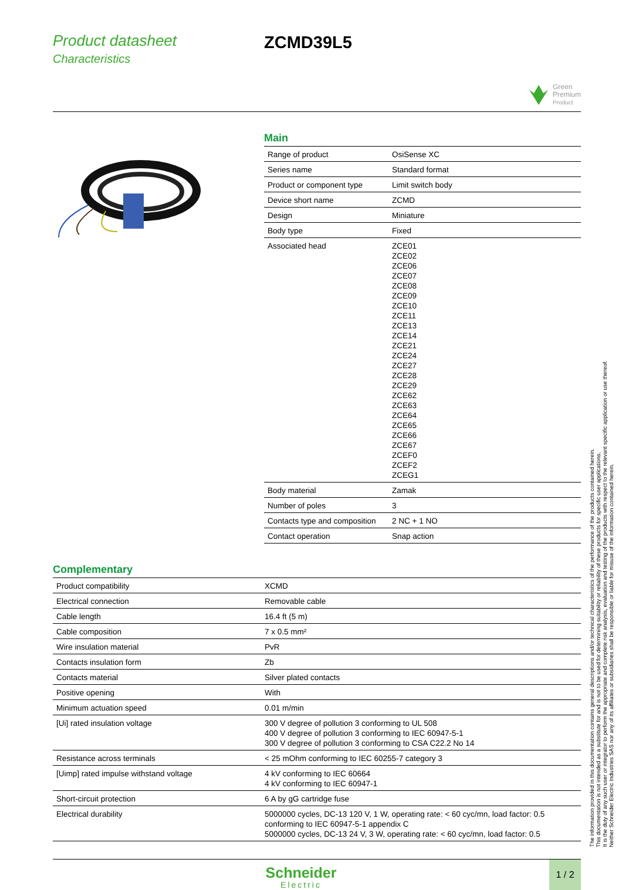Product datasheet
Characteristics
ZCMD39L5
Green
Premium
Product
Main
| Range of product | OsiSense XC |
| Series name | Standard format |
| Product or component type | Limit switch body |
| Device short name | ZCMD |
| Design | Miniature |
| Body type | Fixed |
| Associated head | ZCE01 ZCE02 ZCE06 ZCE07 ZCE08 ZCE09 ZCE10 ZCE11 ZCE13 ZCE14 ZCE21 ZCE24 ZCE27 ZCE28 ZCE29 ZCE62 ZCE63 ZCE64 ZCE65 ZCE66 ZCE67 ZCEF0 ZCEF2 ZCEG1 |
| Body material | Zamak |
| Number of poles | 3 |
| Contacts type and composition | 2 NC + 1 NO |
| Contact operation | Snap action |
Complementary
| Product compatibility | XCMD |
| Electrical connection | Removable cable |
| Cable length | 16.4 ft (5 m) |
| Cable composition | 7 x 0.5 mm² |
| Wire insulation material | PvR |
| Contacts insulation form | Zb |
| Contacts material | Silver plated contacts |
| Positive opening | With |
| Minimum actuation speed | 0.01 m/min |
| [Ui] rated insulation voltage | 300 V degree of pollution 3 conforming to UL 508 400 V degree of pollution 3 conforming to IEC 60947-5-1 300 V degree of pollution 3 conforming to CSA C22.2 No 14 |
| Resistance across terminals | < 25 mOhm conforming to IEC 60255-7 category 3 |
| [Uimp] rated impulse withstand voltage | 4 kV conforming to IEC 60664 4 kV conforming to IEC 60947-1 |
| Short-circuit protection | 6 A by gG cartridge fuse |
| Electrical durability | 5000000 cycles, DC-13 120 V, 1 W, operating rate: < 60 cyc/mn, load factor: 0.5 conforming to IEC 60947-5-1 appendix C 5000000 cycles, DC-13 24 V, 3 W, operating rate: < 60 cyc/mn, load factor: 0.5 |
Schneider
Electric
1 / 2
The information provided in this documentation contains general descriptions and/or technical characteristics of the performance of the products contained herein.
This documentation is not intended as a substitute for and is not to be used for determining suitability or reliability of these products for specific user applications.
It is the duty of any such user or integrator to perform the appropriate and complete risk analysis, evaluation and testing of the products with respect to the relevant specific application or use thereof.
Neither Schneider Electric Industries SAS nor any of its affiliates or subsidiaries shall be responsible or liable for misuse of the information contained herein.